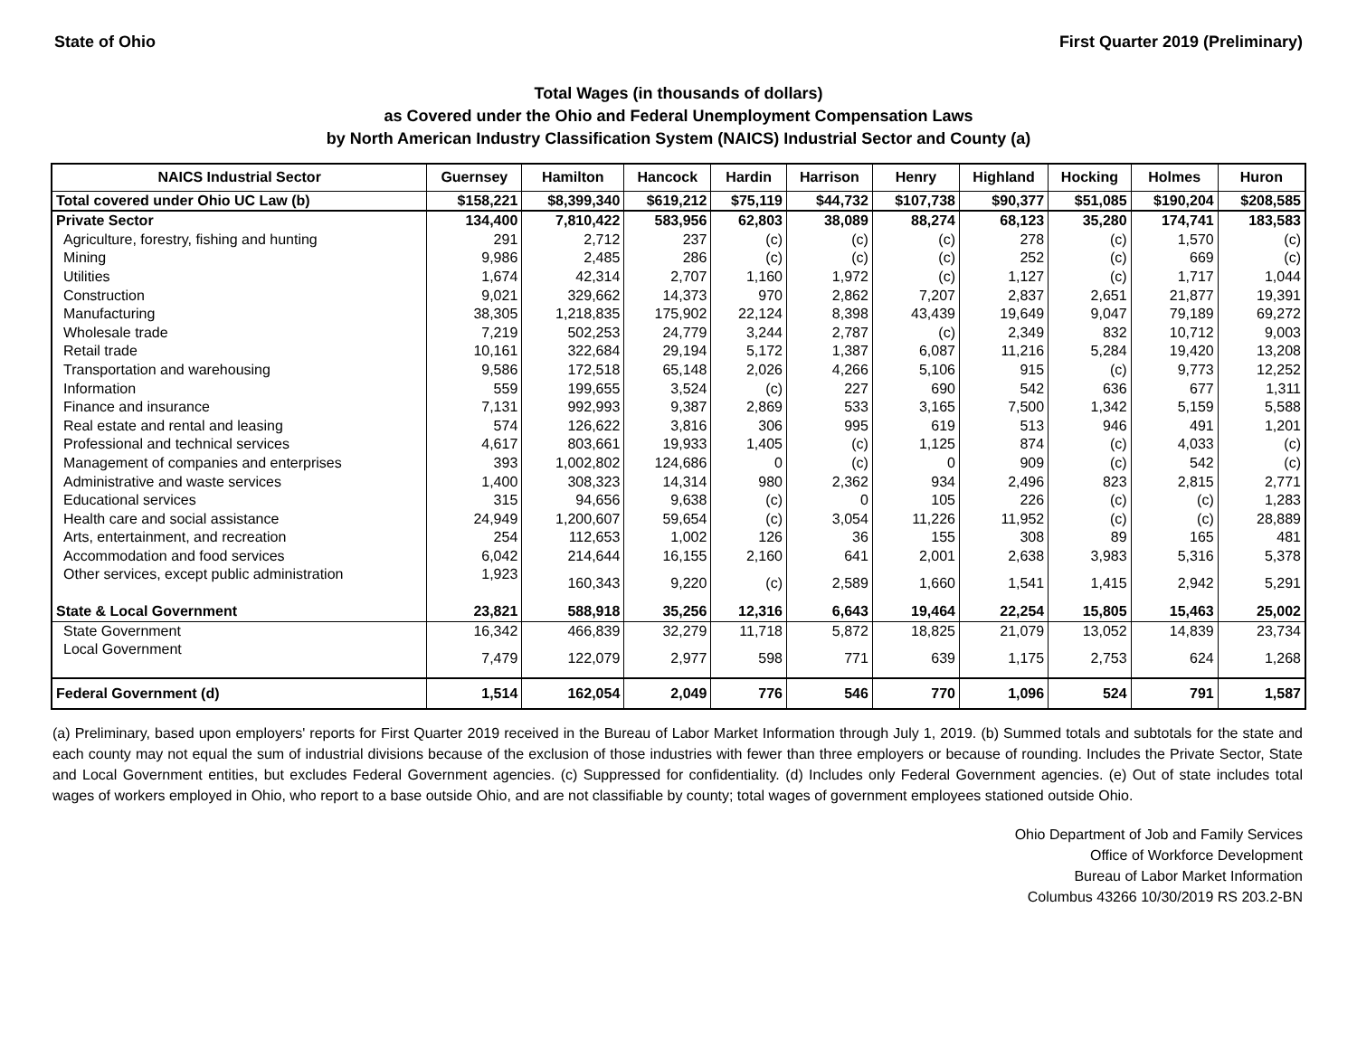State of Ohio First Quarter 2019 (Preliminary)
Total Wages (in thousands of dollars)
as Covered under the Ohio and Federal Unemployment Compensation Laws
by North American Industry Classification System (NAICS) Industrial Sector and County (a)
| NAICS Industrial Sector | Guernsey | Hamilton | Hancock | Hardin | Harrison | Henry | Highland | Hocking | Holmes | Huron |
| --- | --- | --- | --- | --- | --- | --- | --- | --- | --- | --- |
| Total covered under Ohio UC Law (b) | $158,221 | $8,399,340 | $619,212 | $75,119 | $44,732 | $107,738 | $90,377 | $51,085 | $190,204 | $208,585 |
| Private Sector | 134,400 | 7,810,422 | 583,956 | 62,803 | 38,089 | 88,274 | 68,123 | 35,280 | 174,741 | 183,583 |
| Agriculture, forestry, fishing and hunting | 291 | 2,712 | 237 | (c) | (c) | (c) | 278 | (c) | 1,570 | (c) |
| Mining | 9,986 | 2,485 | 286 | (c) | (c) | (c) | 252 | (c) | 669 | (c) |
| Utilities | 1,674 | 42,314 | 2,707 | 1,160 | 1,972 | (c) | 1,127 | (c) | 1,717 | 1,044 |
| Construction | 9,021 | 329,662 | 14,373 | 970 | 2,862 | 7,207 | 2,837 | 2,651 | 21,877 | 19,391 |
| Manufacturing | 38,305 | 1,218,835 | 175,902 | 22,124 | 8,398 | 43,439 | 19,649 | 9,047 | 79,189 | 69,272 |
| Wholesale trade | 7,219 | 502,253 | 24,779 | 3,244 | 2,787 | (c) | 2,349 | 832 | 10,712 | 9,003 |
| Retail trade | 10,161 | 322,684 | 29,194 | 5,172 | 1,387 | 6,087 | 11,216 | 5,284 | 19,420 | 13,208 |
| Transportation and warehousing | 9,586 | 172,518 | 65,148 | 2,026 | 4,266 | 5,106 | 915 | (c) | 9,773 | 12,252 |
| Information | 559 | 199,655 | 3,524 | (c) | 227 | 690 | 542 | 636 | 677 | 1,311 |
| Finance and insurance | 7,131 | 992,993 | 9,387 | 2,869 | 533 | 3,165 | 7,500 | 1,342 | 5,159 | 5,588 |
| Real estate and rental and leasing | 574 | 126,622 | 3,816 | 306 | 995 | 619 | 513 | 946 | 491 | 1,201 |
| Professional and technical services | 4,617 | 803,661 | 19,933 | 1,405 | (c) | 1,125 | 874 | (c) | 4,033 | (c) |
| Management of companies and enterprises | 393 | 1,002,802 | 124,686 | 0 | (c) | 0 | 909 | (c) | 542 | (c) |
| Administrative and waste services | 1,400 | 308,323 | 14,314 | 980 | 2,362 | 934 | 2,496 | 823 | 2,815 | 2,771 |
| Educational services | 315 | 94,656 | 9,638 | (c) | 0 | 105 | 226 | (c) | (c) | 1,283 |
| Health care and social assistance | 24,949 | 1,200,607 | 59,654 | (c) | 3,054 | 11,226 | 11,952 | (c) | (c) | 28,889 |
| Arts, entertainment, and recreation | 254 | 112,653 | 1,002 | 126 | 36 | 155 | 308 | 89 | 165 | 481 |
| Accommodation and food services | 6,042 | 214,644 | 16,155 | 2,160 | 641 | 2,001 | 2,638 | 3,983 | 5,316 | 5,378 |
| Other services, except public administration | 1,923 | 160,343 | 9,220 | (c) | 2,589 | 1,660 | 1,541 | 1,415 | 2,942 | 5,291 |
| State & Local Government | 23,821 | 588,918 | 35,256 | 12,316 | 6,643 | 19,464 | 22,254 | 15,805 | 15,463 | 25,002 |
| State Government | 16,342 | 466,839 | 32,279 | 11,718 | 5,872 | 18,825 | 21,079 | 13,052 | 14,839 | 23,734 |
| Local Government | 7,479 | 122,079 | 2,977 | 598 | 771 | 639 | 1,175 | 2,753 | 624 | 1,268 |
| Federal Government (d) | 1,514 | 162,054 | 2,049 | 776 | 546 | 770 | 1,096 | 524 | 791 | 1,587 |
(a) Preliminary, based upon employers' reports for First Quarter 2019 received in the Bureau of Labor Market Information through July 1, 2019. (b) Summed totals and subtotals for the state and each county may not equal the sum of industrial divisions because of the exclusion of those industries with fewer than three employers or because of rounding. Includes the Private Sector, State and Local Government entities, but excludes Federal Government agencies. (c) Suppressed for confidentiality. (d) Includes only Federal Government agencies. (e) Out of state includes total wages of workers employed in Ohio, who report to a base outside Ohio, and are not classifiable by county; total wages of government employees stationed outside Ohio.
Ohio Department of Job and Family Services
Office of Workforce Development
Bureau of Labor Market Information
Columbus 43266 10/30/2019 RS 203.2-BN